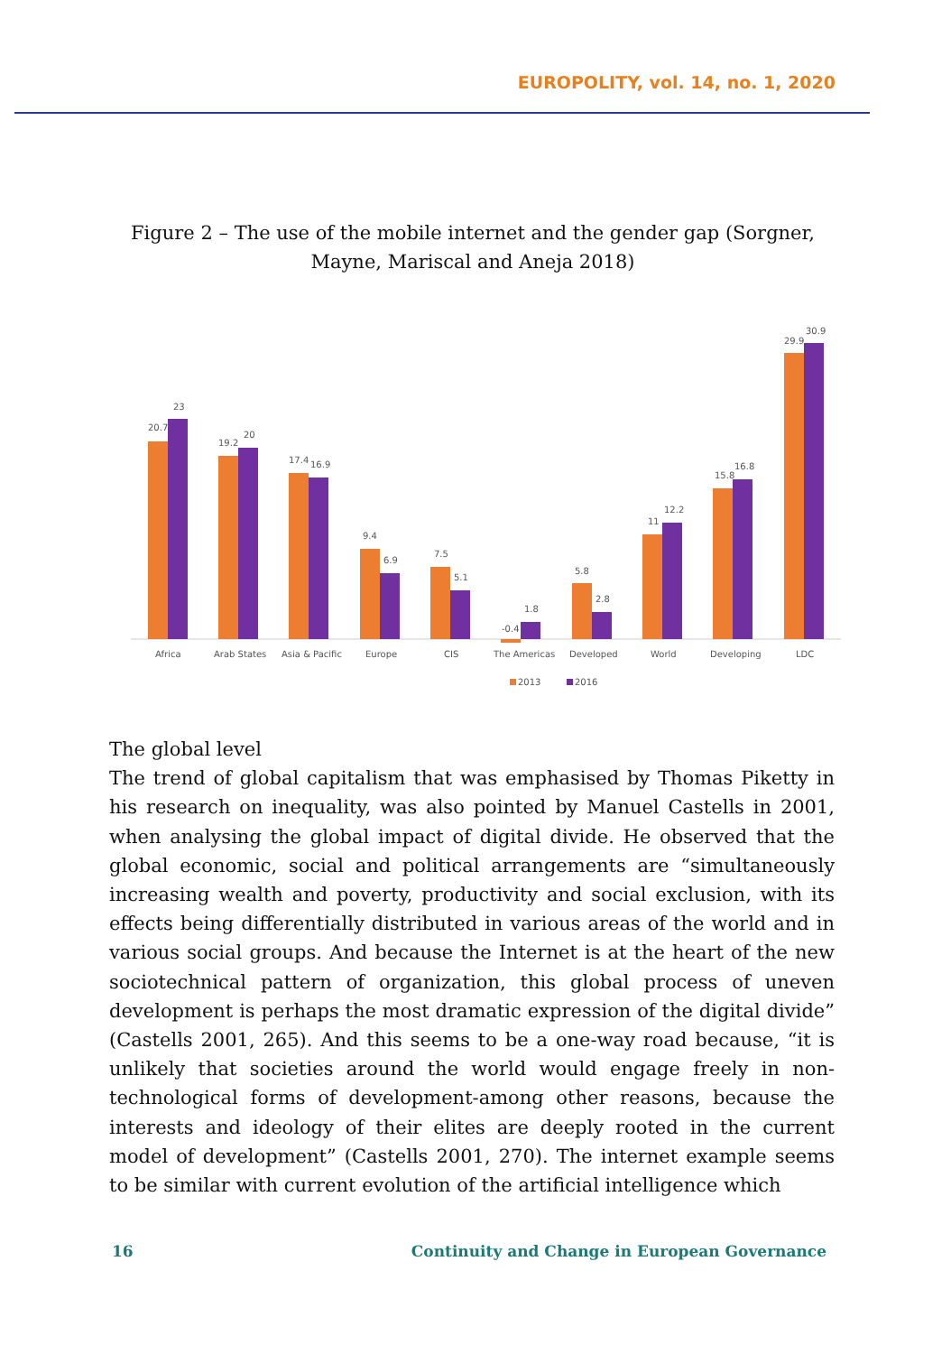EUROPOLITY, vol. 14, no. 1, 2020
Figure 2 – The use of the mobile internet and the gender gap (Sorgner, Mayne, Mariscal and Aneja 2018)
20.7
23
Africa
19.2
20
Arab States
17.4
16.9
Asia & Pacific
9.4
6.9
Europe
7.5
5.1
CIS
-0.4
1.8
The Americas
5.8
2.8
Developed
11
12.2
World
15.8
16.8
Developing
29.9
30.9
LDC
2013
2016
The global level
The trend of global capitalism that was emphasised by Thomas Piketty in his research on inequality, was also pointed by Manuel Castells in 2001, when analysing the global impact of digital divide. He observed that the global economic, social and political arrangements are “simultaneously increasing wealth and poverty, productivity and social exclusion, with its effects being differentially distributed in various areas of the world and in various social groups. And because the Internet is at the heart of the new sociotechnical pattern of organization, this global process of uneven development is perhaps the most dramatic expression of the digital divide” (Castells 2001, 265). And this seems to be a one-way road because, “it is unlikely that societies around the world would engage freely in non-technological forms of development-among other reasons, because the interests and ideology of their elites are deeply rooted in the current model of development” (Castells 2001, 270). The internet example seems to be similar with current evolution of the artificial intelligence which
16 Continuity and Change in European Governance